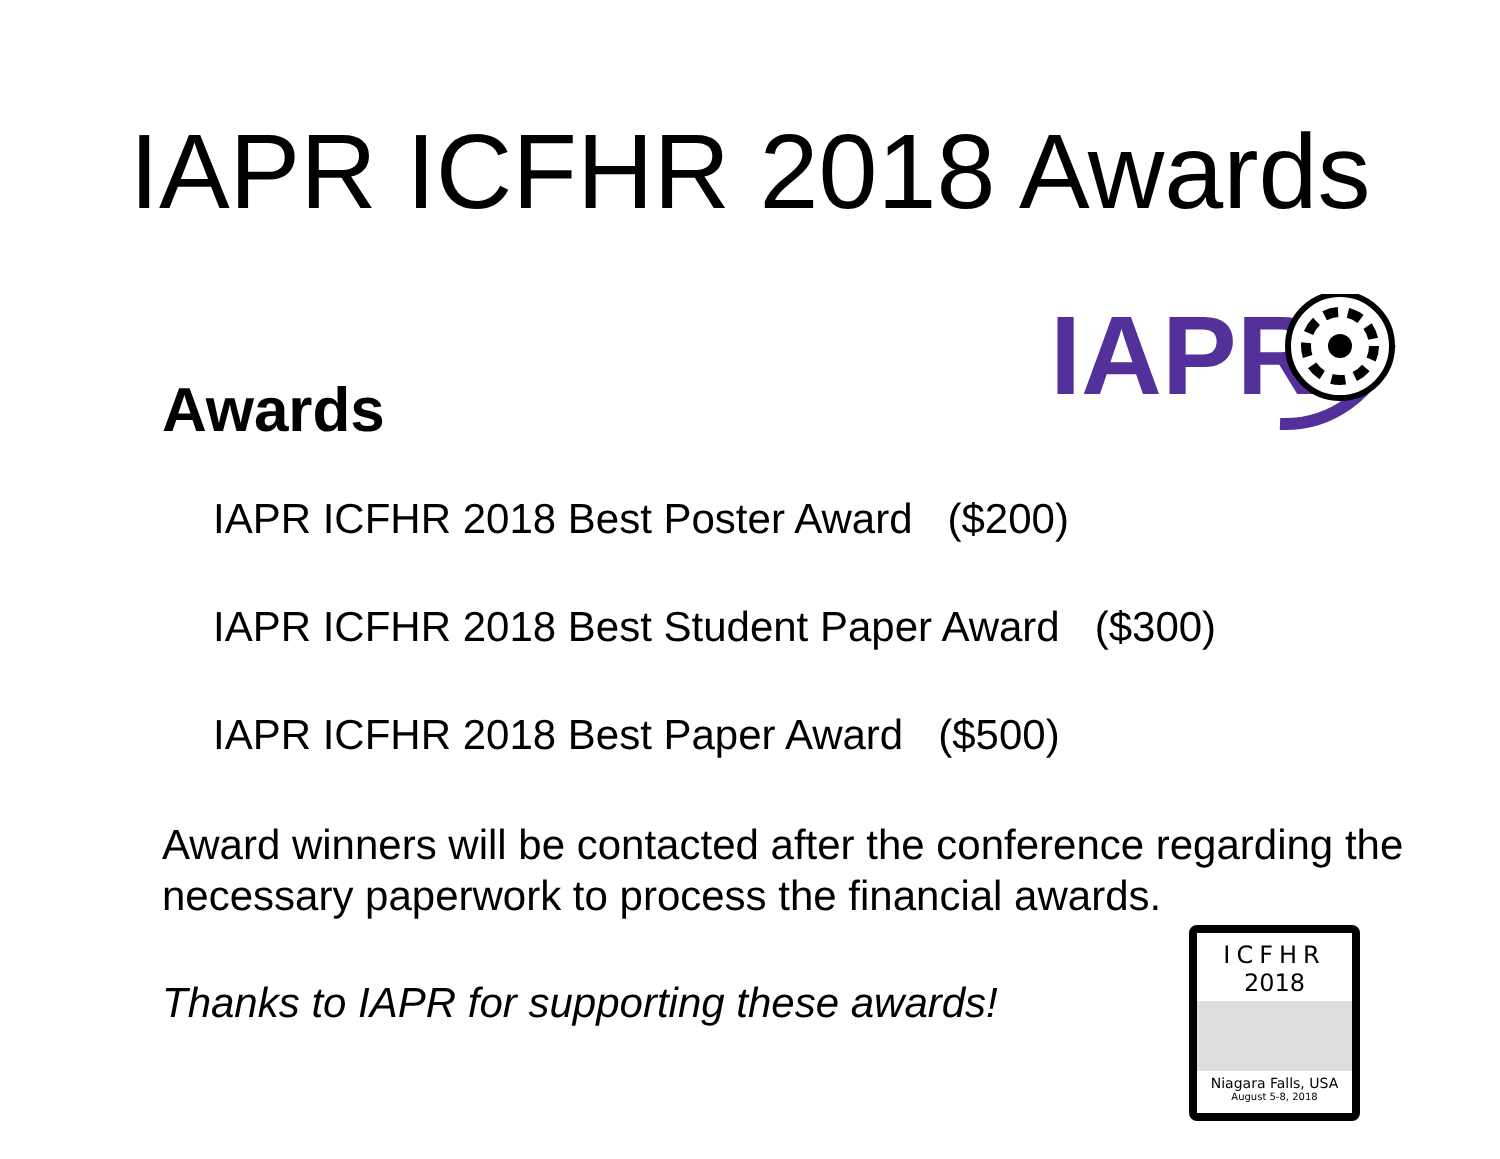IAPR ICFHR 2018 Awards
Awards
IAPR
IAPR ICFHR 2018 Best Poster Award ($200)
IAPR ICFHR 2018 Best Student Paper Award ($300)
IAPR ICFHR 2018 Best Paper Award ($500)
Award winners will be contacted after the conference regarding the necessary paperwork to process the financial awards.
Thanks to IAPR for supporting these awards!
ICFHR
2018
Niagara Falls, USA
August 5-8, 2018